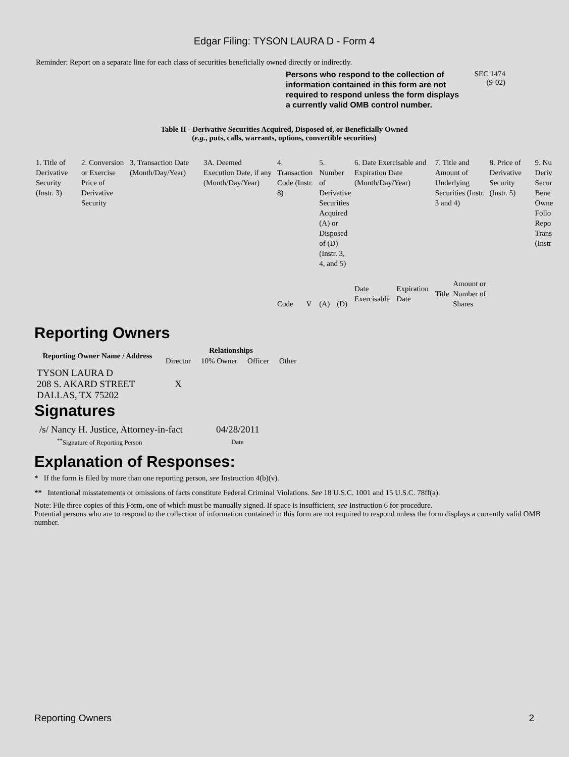Edgar Filing: TYSON LAURA D - Form 4
Reminder: Report on a separate line for each class of securities beneficially owned directly or indirectly.
Persons who respond to the collection of information contained in this form are not required to respond unless the form displays a currently valid OMB control number.
SEC 1474
(9-02)
Table II - Derivative Securities Acquired, Disposed of, or Beneficially Owned
(e.g., puts, calls, warrants, options, convertible securities)
| 1. Title of Derivative Security (Instr. 3) | 2. Conversion or Exercise Price of Derivative Security | 3. Transaction Date (Month/Day/Year) | 3A. Deemed Execution Date, if any (Month/Day/Year) | 4. Transaction Code (Instr. 8) | | 5. Number of Derivative Securities Acquired (A) or Disposed of (D) (Instr. 3, 4, and 5) | | 6. Date Exercisable and Expiration Date (Month/Day/Year) | | 7. Title and Amount of Underlying Securities (Instr. 3 and 4) | | 8. Price of Derivative Security (Instr. 5) | 9. Nu Deriv Secur Bene Owne Follo Repo Trans (Instr |
| | | | | Code | V | (A) | (D) | Date Exercisable | Expiration Date | Title | Amount or Number of Shares | | |
Reporting Owners
| Reporting Owner Name / Address | Relationships | | | |
| --- | --- | --- | --- | --- |
| | Director | 10% Owner | Officer | Other |
| TYSON LAURA D 208 S. AKARD STREET DALLAS, TX 75202 | X | | | |
Signatures
| /s/ Nancy H. Justice, Attorney-in-fact | 04/28/2011 |
| <sup>**</sup> Signature of Reporting Person | Date |
Explanation of Responses:
* If the form is filed by more than one reporting person, see Instruction 4(b)(v).
** Intentional misstatements or omissions of facts constitute Federal Criminal Violations. See 18 U.S.C. 1001 and 15 U.S.C. 78ff(a).
Note: File three copies of this Form, one of which must be manually signed. If space is insufficient, see Instruction 6 for procedure.
Potential persons who are to respond to the collection of information contained in this form are not required to respond unless the form displays a currently valid OMB number.
Reporting Owners 2